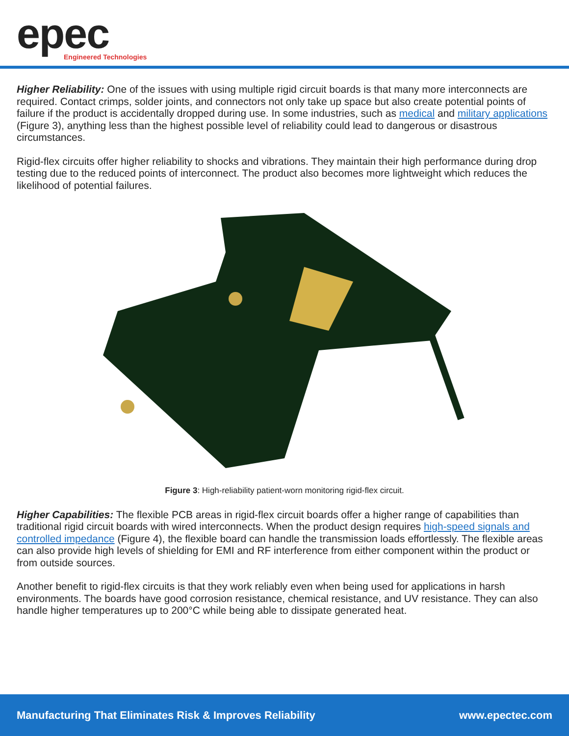epec
Engineered Technologies
Higher Reliability: One of the issues with using multiple rigid circuit boards is that many more interconnects are required. Contact crimps, solder joints, and connectors not only take up space but also create potential points of failure if the product is accidentally dropped during use. In some industries, such as medical and military applications (Figure 3), anything less than the highest possible level of reliability could lead to dangerous or disastrous circumstances.
Rigid-flex circuits offer higher reliability to shocks and vibrations. They maintain their high performance during drop testing due to the reduced points of interconnect. The product also becomes more lightweight which reduces the likelihood of potential failures.
Figure 3: High-reliability patient-worn monitoring rigid-flex circuit.
Higher Capabilities: The flexible PCB areas in rigid-flex circuit boards offer a higher range of capabilities than traditional rigid circuit boards with wired interconnects. When the product design requires high-speed signals and controlled impedance (Figure 4), the flexible board can handle the transmission loads effortlessly. The flexible areas can also provide high levels of shielding for EMI and RF interference from either component within the product or from outside sources.
Another benefit to rigid-flex circuits is that they work reliably even when being used for applications in harsh environments. The boards have good corrosion resistance, chemical resistance, and UV resistance. They can also handle higher temperatures up to 200°C while being able to dissipate generated heat.
Manufacturing That Eliminates Risk & Improves Reliability www.epectec.com